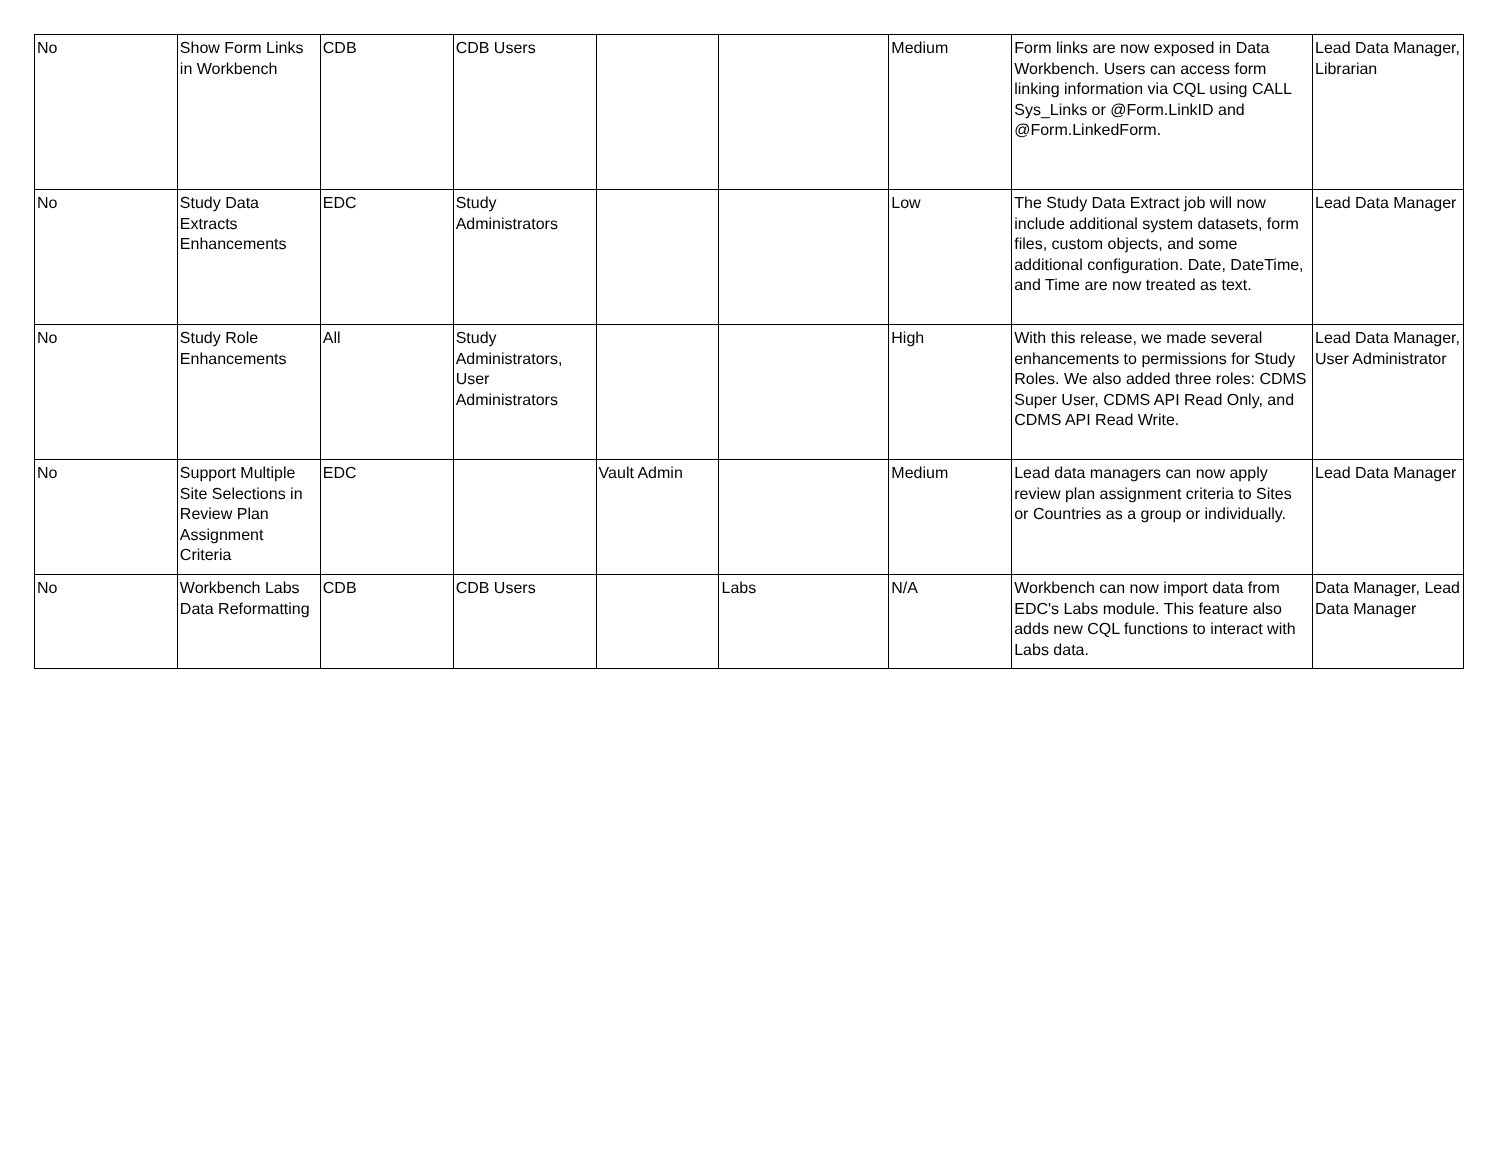| No | Show Form Links in Workbench | CDB | CDB Users | | | Medium | Form links are now exposed in Data Workbench. Users can access form linking information via CQL using CALL Sys_Links or @Form.LinkID and @Form.LinkedForm. | Lead Data Manager, Librarian |
| No | Study Data Extracts Enhancements | EDC | Study Administrators | | | Low | The Study Data Extract job will now include additional system datasets, form files, custom objects, and some additional configuration. Date, DateTime, and Time are now treated as text. | Lead Data Manager |
| No | Study Role Enhancements | All | Study Administrators, User Administrators | | | High | With this release, we made several enhancements to permissions for Study Roles. We also added three roles: CDMS Super User, CDMS API Read Only, and CDMS API Read Write. | Lead Data Manager, User Administrator |
| No | Support Multiple Site Selections in Review Plan Assignment Criteria | EDC | | Vault Admin | | Medium | Lead data managers can now apply review plan assignment criteria to Sites or Countries as a group or individually. | Lead Data Manager |
| No | Workbench Labs Data Reformatting | CDB | CDB Users | | Labs | N/A | Workbench can now import data from EDC's Labs module. This feature also adds new CQL functions to interact with Labs data. | Data Manager, Lead Data Manager |